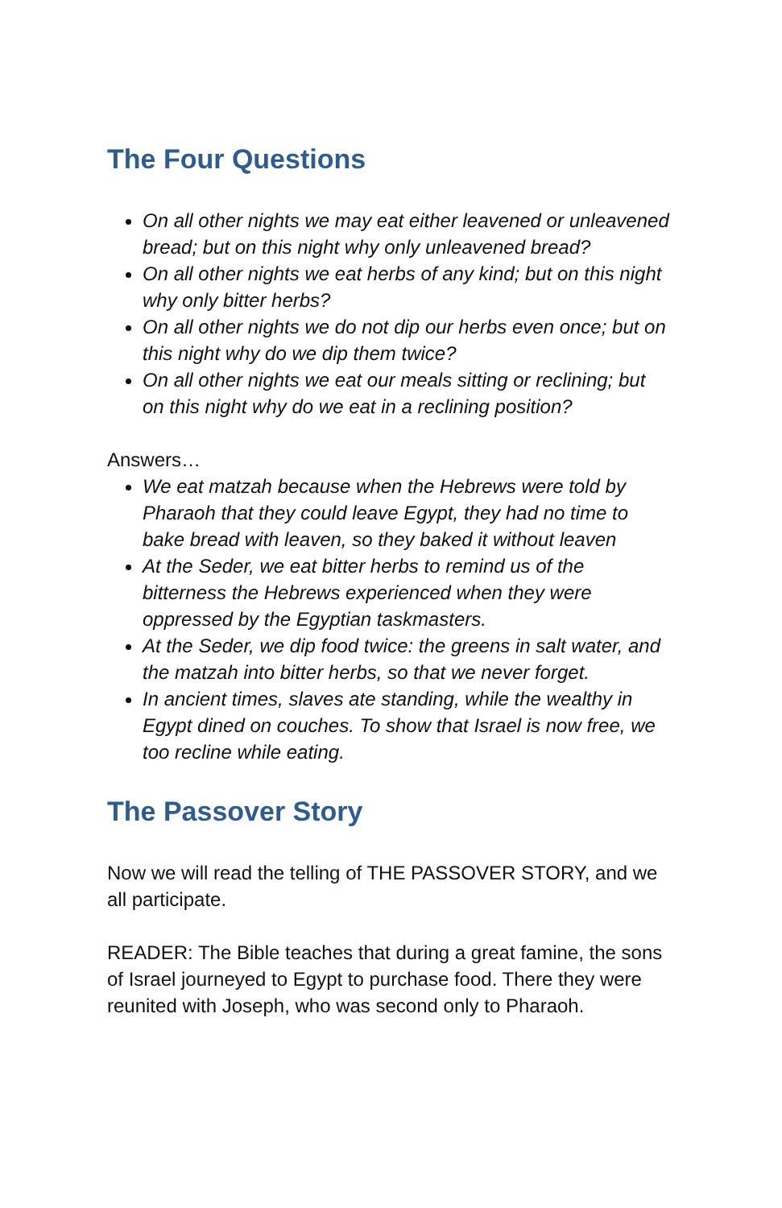The Four Questions
On all other nights we may eat either leavened or unleavened bread; but on this night why only unleavened bread?
On all other nights we eat herbs of any kind; but on this night why only bitter herbs?
On all other nights we do not dip our herbs even once; but on this night why do we dip them twice?
On all other nights we eat our meals sitting or reclining; but on this night why do we eat in a reclining position?
Answers…
We eat matzah because when the Hebrews were told by Pharaoh that they could leave Egypt, they had no time to bake bread with leaven, so they baked it without leaven
At the Seder, we eat bitter herbs to remind us of the bitterness the Hebrews experienced when they were oppressed by the Egyptian taskmasters.
At the Seder, we dip food twice: the greens in salt water, and the matzah into bitter herbs, so that we never forget.
In ancient times, slaves ate standing, while the wealthy in Egypt dined on couches. To show that Israel is now free, we too recline while eating.
The Passover Story
Now we will read the telling of THE PASSOVER STORY, and we all participate.
READER: The Bible teaches that during a great famine, the sons of Israel journeyed to Egypt to purchase food. There they were reunited with Joseph, who was second only to Pharaoh.